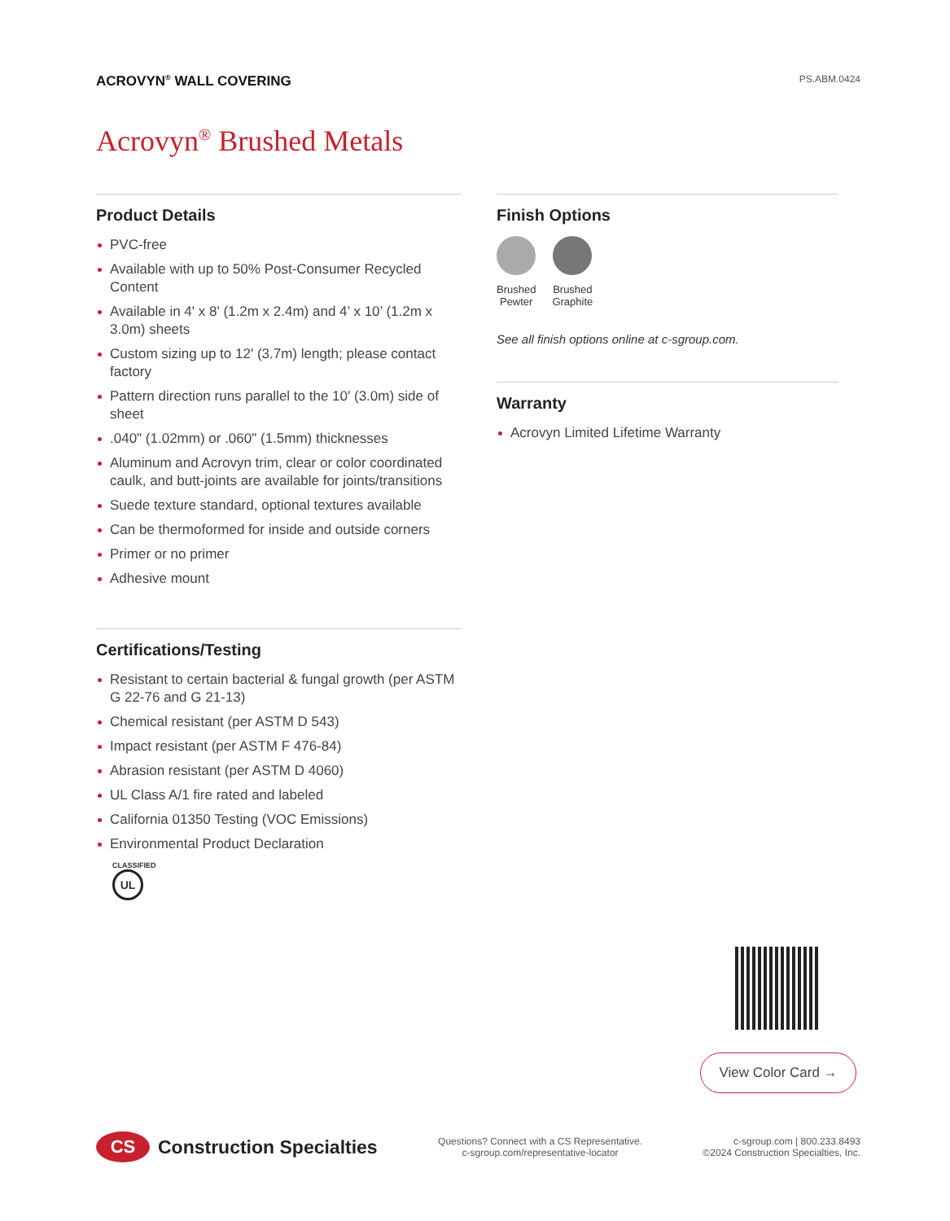ACROVYN<sup>®</sup> WALL COVERING PS.ABM.0424
Acrovyn<sup>®</sup> Brushed Metals
Product Details
PVC-free
Available with up to 50% Post-Consumer Recycled Content
Available in 4' x 8' (1.2m x 2.4m) and 4’ x 10’ (1.2m x 3.0m) sheets
Custom sizing up to 12' (3.7m) length; please contact factory
Pattern direction runs parallel to the 10' (3.0m) side of sheet
.040" (1.02mm) or .060" (1.5mm) thicknesses
Aluminum and Acrovyn trim, clear or color coordinated caulk, and butt-joints are available for joints/transitions
Suede texture standard, optional textures available
Can be thermoformed for inside and outside corners
Primer or no primer
Adhesive mount
Certifications/Testing
Resistant to certain bacterial & fungal growth (per ASTM G 22-76 and G 21-13)
Chemical resistant (per ASTM D 543)
Impact resistant (per ASTM F 476-84)
Abrasion resistant (per ASTM D 4060)
UL Class A/1 fire rated and labeled
California 01350 Testing (VOC Emissions)
Environmental Product Declaration
CLASSIFIED
UL
Finish Options
Brushed
Pewter
Brushed
Graphite
See all finish options online at c-sgroup.com.
Warranty
Acrovyn Limited Lifetime Warranty
View Color Card →
CS Construction Specialties
Questions? Connect with a CS Representative.
c-sgroup.com/representative-locator
c-sgroup.com | 800.233.8493
©2024 Construction Specialties, Inc.